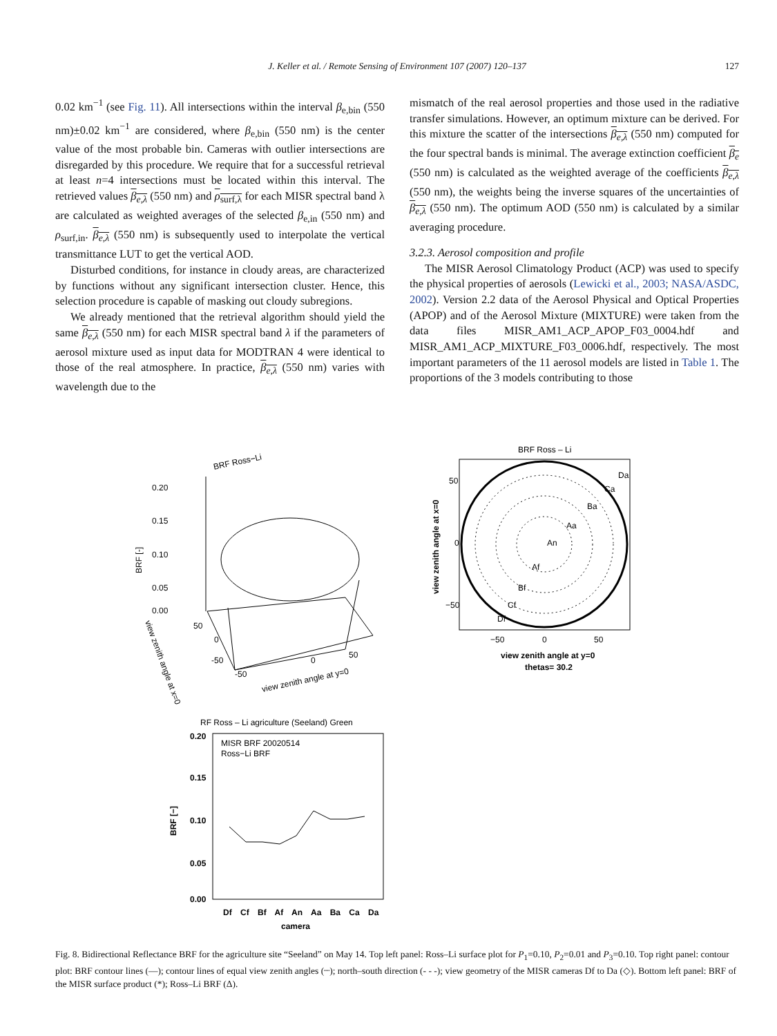J. Keller et al. / Remote Sensing of Environment 107 (2007) 120–137
127
0.02 km<sup>−1</sup> (see Fig. 11). All intersections within the interval β<sub>e,bin</sub> (550 nm)±0.02 km<sup>−1</sup> are considered, where β<sub>e,bin</sub> (550 nm) is the center value of the most probable bin. Cameras with outlier intersections are disregarded by this procedure. We require that for a successful retrieval at least n=4 intersections must be located within this interval. The retrieved values β<sub>e,λ</sub> (550 nm) and ρ<sub>surf,λ</sub> for each MISR spectral band λ are calculated as weighted averages of the selected β<sub>e,in</sub> (550 nm) and ρ<sub>surf,in</sub>. β<sub>e,λ</sub> (550 nm) is subsequently used to interpolate the vertical transmittance LUT to get the vertical AOD.
Disturbed conditions, for instance in cloudy areas, are characterized by functions without any significant intersection cluster. Hence, this selection procedure is capable of masking out cloudy subregions.
We already mentioned that the retrieval algorithm should yield the same β<sub>e,λ</sub> (550 nm) for each MISR spectral band λ if the parameters of aerosol mixture used as input data for MODTRAN 4 were identical to those of the real atmosphere. In practice, β<sub>e,λ</sub> (550 nm) varies with wavelength due to the
mismatch of the real aerosol properties and those used in the radiative transfer simulations. However, an optimum mixture can be derived. For this mixture the scatter of the intersections β<sub>e,λ</sub> (550 nm) computed for the four spectral bands is minimal. The average extinction coefficient β<sub>e</sub> (550 nm) is calculated as the weighted average of the coefficients β<sub>e,λ</sub> (550 nm), the weights being the inverse squares of the uncertainties of β<sub>e,λ</sub> (550 nm). The optimum AOD (550 nm) is calculated by a similar averaging procedure.
3.2.3. Aerosol composition and profile
The MISR Aerosol Climatology Product (ACP) was used to specify the physical properties of aerosols (Lewicki et al., 2003; NASA/ASDC, 2002). Version 2.2 data of the Aerosol Physical and Optical Properties (APOP) and of the Aerosol Mixture (MIXTURE) were taken from the data files MISR_AM1_ACP_APOP_F03_0004.hdf and MISR_AM1_ACP_MIXTURE_F03_0006.hdf, respectively. The most important parameters of the 11 aerosol models are listed in Table 1. The proportions of the 3 models contributing to those
BRF Ross−Li
0.20
0.15
0.10
0.05
0.00
BRF [-]
view zenith angle at y=0
view zenith angle at x=0
-50
0
50
50
0
-50
BRF Ross – Li
An
Aa
Ba
Ca
Da
Af
Bf
Cf
Df
50
0
−50
−50
0
50
view zenith angle at x=0
view zenith angle at y=0
thetas= 30.2
RF Ross – Li agriculture (Seeland) Green
MISR BRF 20020514
Ross−Li BRF
0.20
0.15
0.10
0.05
0.00
BRF [−]
Df Cf Bf Af An Aa Ba Ca Da
camera
Fig. 8. Bidirectional Reflectance BRF for the agriculture site “Seeland” on May 14. Top left panel: Ross–Li surface plot for P<sub>1</sub>=0.10, P<sub>2</sub>=0.01 and P<sub>3</sub>=0.10. Top right panel: contour plot: BRF contour lines (—); contour lines of equal view zenith angles (┈); north–south direction (- - -); view geometry of the MISR cameras Df to Da (◇). Bottom left panel: BRF of the MISR surface product (*); Ross–Li BRF (Δ).